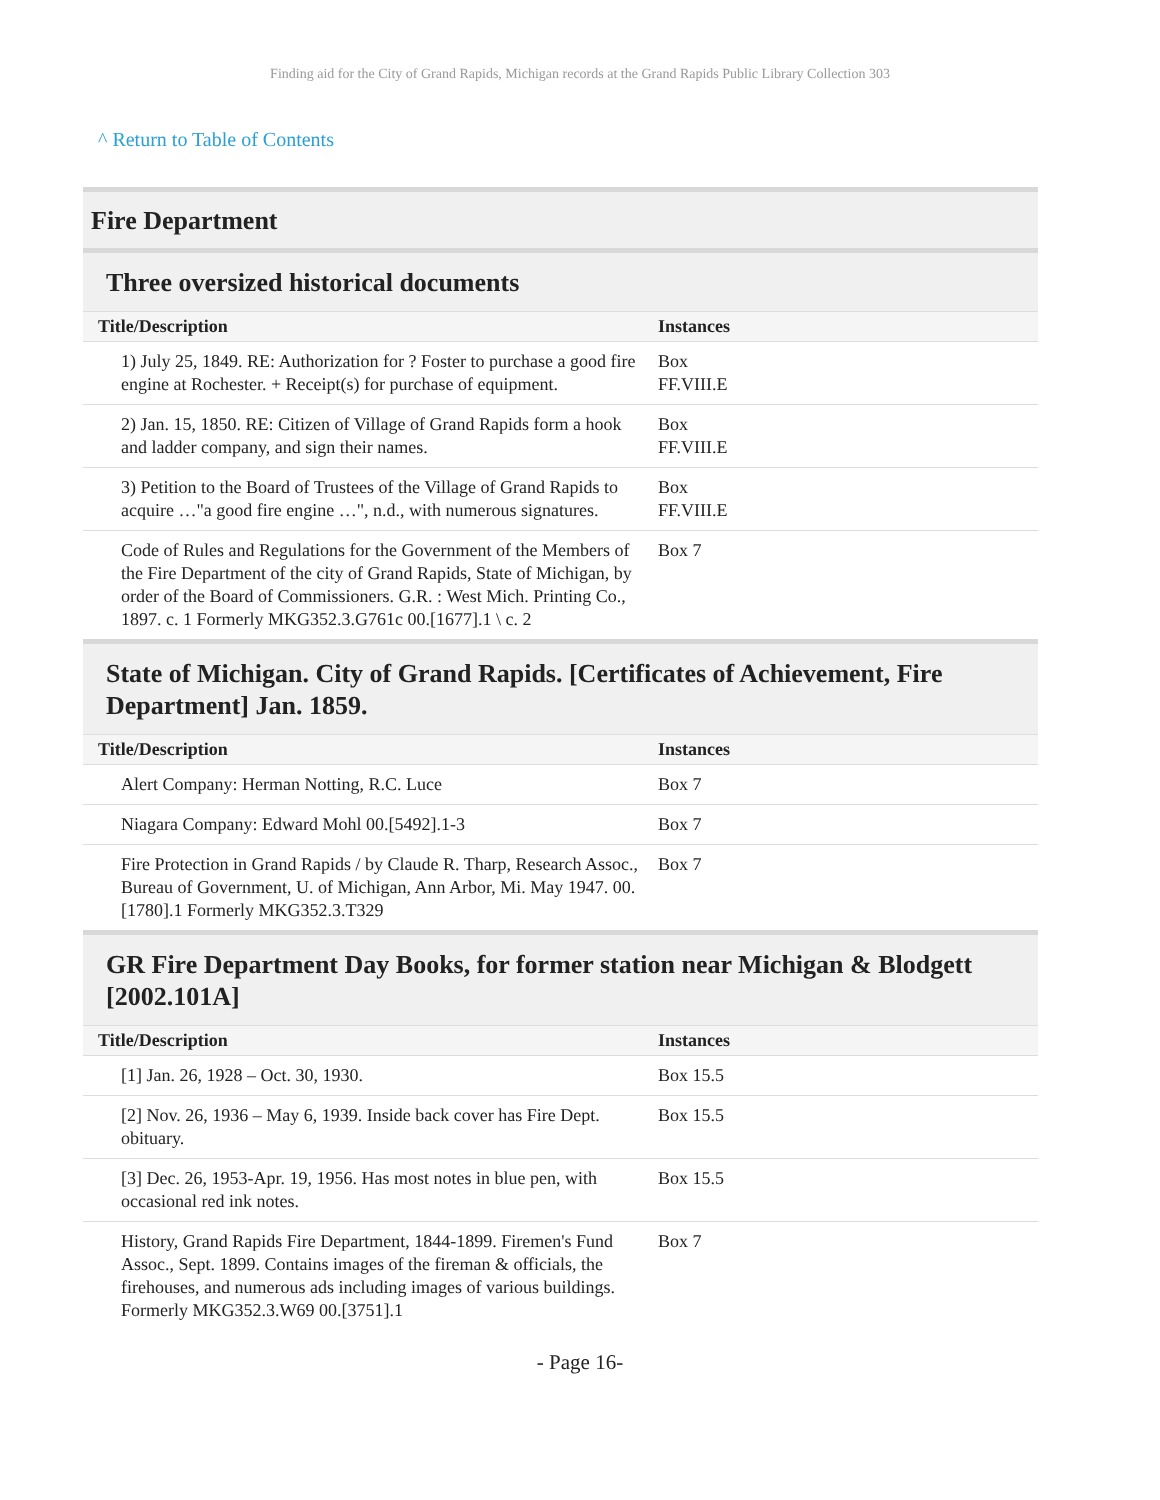Finding aid for the City of Grand Rapids, Michigan records at the Grand Rapids Public Library Collection 303
^ Return to Table of Contents
Fire Department
Three oversized historical documents
| Title/Description | Instances |
| --- | --- |
| 1) July 25, 1849. RE: Authorization for ? Foster to purchase a good fire engine at Rochester. + Receipt(s) for purchase of equipment. | Box FF.VIII.E |
| 2) Jan. 15, 1850. RE: Citizen of Village of Grand Rapids form a hook and ladder company, and sign their names. | Box FF.VIII.E |
| 3) Petition to the Board of Trustees of the Village of Grand Rapids to acquire …"a good fire engine …", n.d., with numerous signatures. | Box FF.VIII.E |
| Code of Rules and Regulations for the Government of the Members of the Fire Department of the city of Grand Rapids, State of Michigan, by order of the Board of Commissioners. G.R. : West Mich. Printing Co., 1897. c. 1 Formerly MKG352.3.G761c 00.[1677].1 \ c. 2 | Box 7 |
State of Michigan. City of Grand Rapids. [Certificates of Achievement, Fire Department] Jan. 1859.
| Title/Description | Instances |
| --- | --- |
| Alert Company: Herman Notting, R.C. Luce | Box 7 |
| Niagara Company: Edward Mohl 00.[5492].1-3 | Box 7 |
| Fire Protection in Grand Rapids / by Claude R. Tharp, Research Assoc., Bureau of Government, U. of Michigan, Ann Arbor, Mi. May 1947. 00.[1780].1 Formerly MKG352.3.T329 | Box 7 |
GR Fire Department Day Books, for former station near Michigan & Blodgett [2002.101A]
| Title/Description | Instances |
| --- | --- |
| [1] Jan. 26, 1928 – Oct. 30, 1930. | Box 15.5 |
| [2] Nov. 26, 1936 – May 6, 1939. Inside back cover has Fire Dept. obituary. | Box 15.5 |
| [3] Dec. 26, 1953-Apr. 19, 1956. Has most notes in blue pen, with occasional red ink notes. | Box 15.5 |
| History, Grand Rapids Fire Department, 1844-1899. Firemen's Fund Assoc., Sept. 1899. Contains images of the fireman & officials, the firehouses, and numerous ads including images of various buildings. Formerly MKG352.3.W69 00.[3751].1 | Box 7 |
- Page 16-